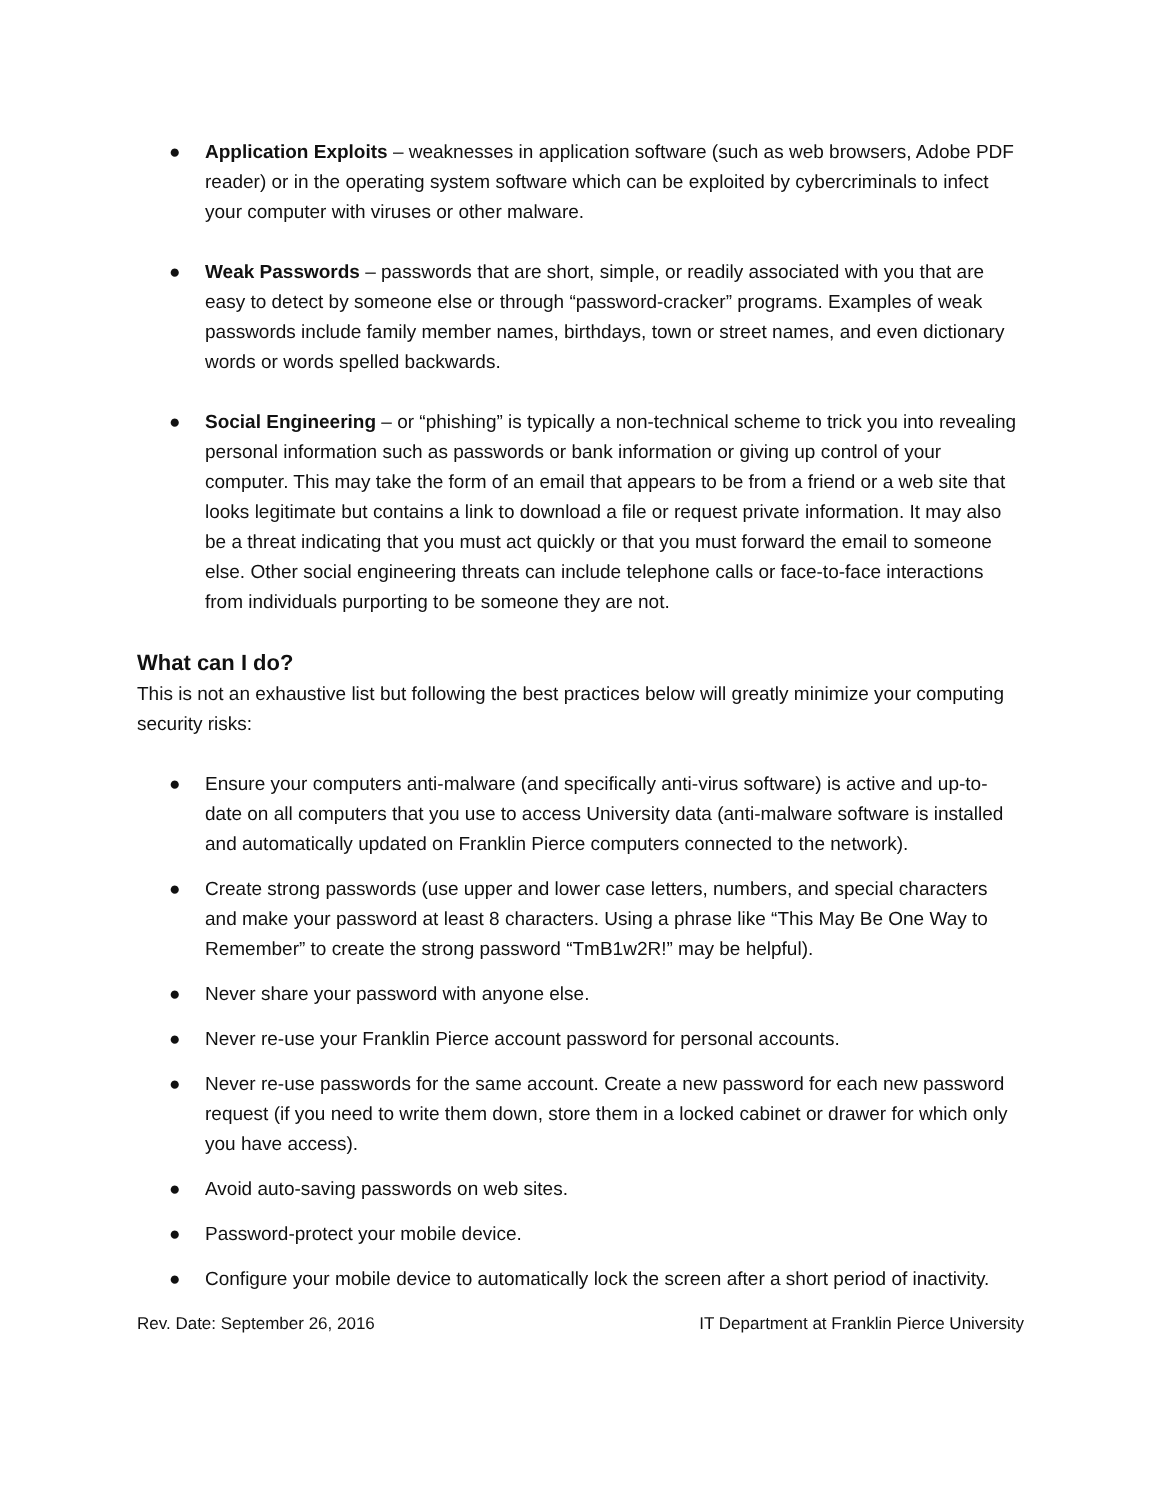● Application Exploits – weaknesses in application software (such as web browsers, Adobe PDF reader) or in the operating system software which can be exploited by cybercriminals to infect your computer with viruses or other malware.
● Weak Passwords – passwords that are short, simple, or readily associated with you that are easy to detect by someone else or through “password-cracker” programs. Examples of weak passwords include family member names, birthdays, town or street names, and even dictionary words or words spelled backwards.
● Social Engineering – or “phishing” is typically a non-technical scheme to trick you into revealing personal information such as passwords or bank information or giving up control of your computer. This may take the form of an email that appears to be from a friend or a web site that looks legitimate but contains a link to download a file or request private information. It may also be a threat indicating that you must act quickly or that you must forward the email to someone else. Other social engineering threats can include telephone calls or face-to-face interactions from individuals purporting to be someone they are not.
What can I do?
This is not an exhaustive list but following the best practices below will greatly minimize your computing security risks:
● Ensure your computers anti-malware (and specifically anti-virus software) is active and up-to-date on all computers that you use to access University data (anti-malware software is installed and automatically updated on Franklin Pierce computers connected to the network).
● Create strong passwords (use upper and lower case letters, numbers, and special characters and make your password at least 8 characters. Using a phrase like “This May Be One Way to Remember” to create the strong password “TmB1w2R!” may be helpful).
● Never share your password with anyone else.
● Never re-use your Franklin Pierce account password for personal accounts.
● Never re-use passwords for the same account. Create a new password for each new password request (if you need to write them down, store them in a locked cabinet or drawer for which only you have access).
● Avoid auto-saving passwords on web sites.
● Password-protect your mobile device.
● Configure your mobile device to automatically lock the screen after a short period of inactivity.
Rev. Date: September 26, 2016 IT Department at Franklin Pierce University